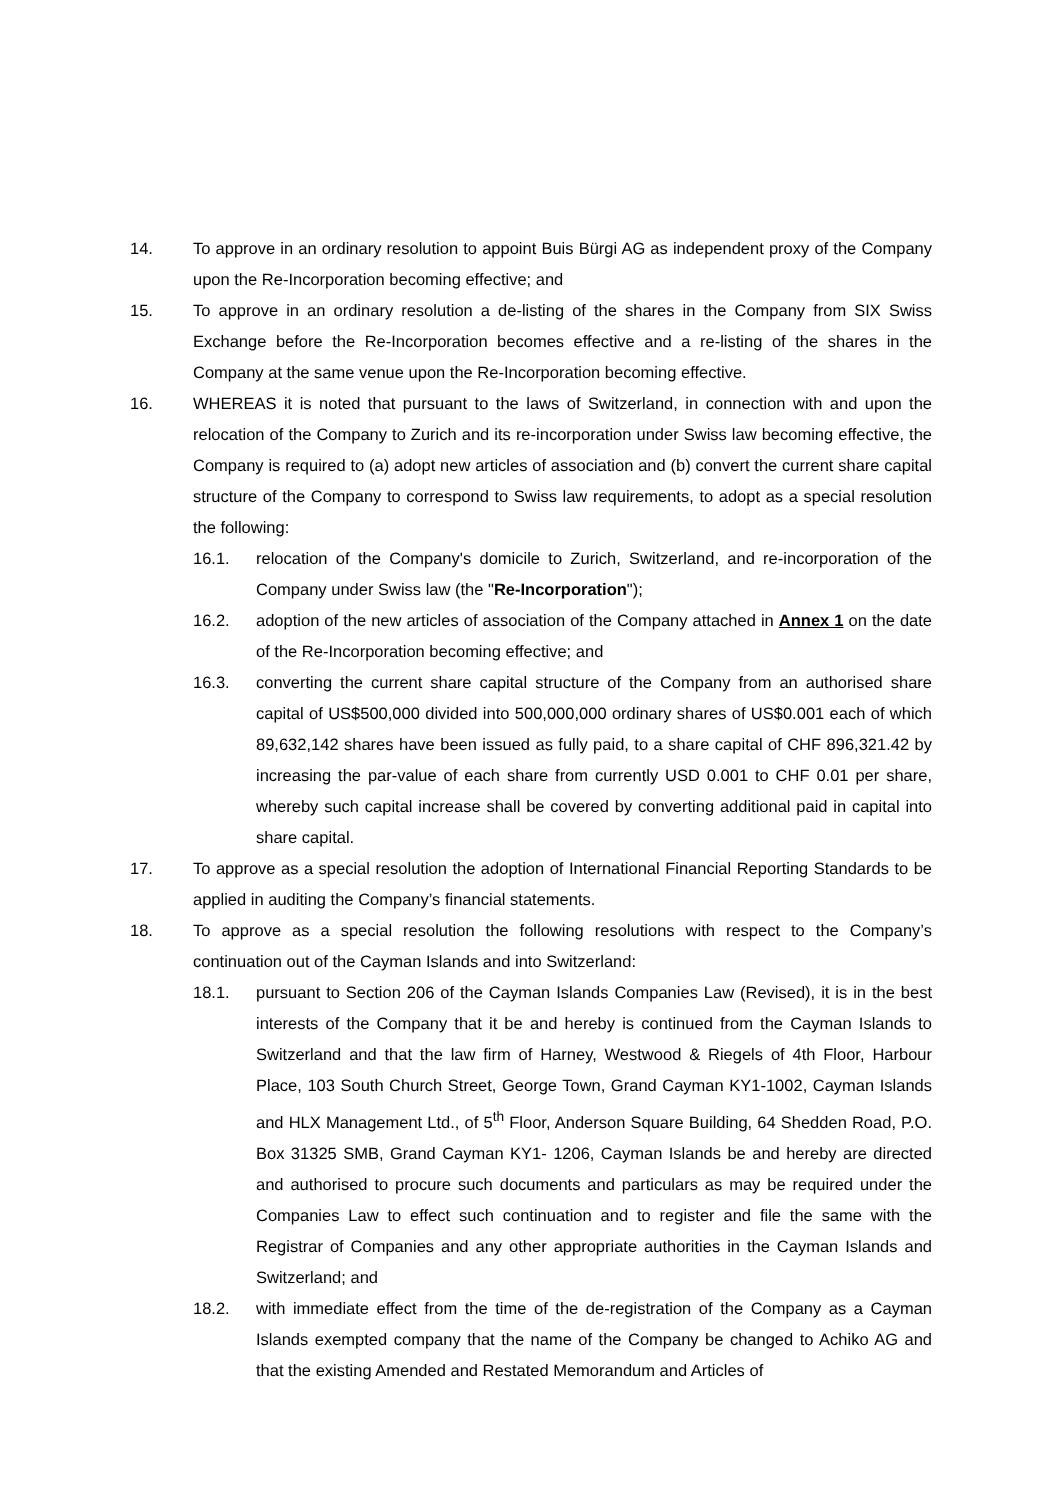14. To approve in an ordinary resolution to appoint Buis Bürgi AG as independent proxy of the Company upon the Re-Incorporation becoming effective; and
15. To approve in an ordinary resolution a de-listing of the shares in the Company from SIX Swiss Exchange before the Re-Incorporation becomes effective and a re-listing of the shares in the Company at the same venue upon the Re-Incorporation becoming effective.
16. WHEREAS it is noted that pursuant to the laws of Switzerland, in connection with and upon the relocation of the Company to Zurich and its re-incorporation under Swiss law becoming effective, the Company is required to (a) adopt new articles of association and (b) convert the current share capital structure of the Company to correspond to Swiss law requirements, to adopt as a special resolution the following:
16.1. relocation of the Company's domicile to Zurich, Switzerland, and re-incorporation of the Company under Swiss law (the "Re-Incorporation");
16.2. adoption of the new articles of association of the Company attached in Annex 1 on the date of the Re-Incorporation becoming effective; and
16.3. converting the current share capital structure of the Company from an authorised share capital of US$500,000 divided into 500,000,000 ordinary shares of US$0.001 each of which 89,632,142 shares have been issued as fully paid, to a share capital of CHF 896,321.42 by increasing the par-value of each share from currently USD 0.001 to CHF 0.01 per share, whereby such capital increase shall be covered by converting additional paid in capital into share capital.
17. To approve as a special resolution the adoption of International Financial Reporting Standards to be applied in auditing the Company’s financial statements.
18. To approve as a special resolution the following resolutions with respect to the Company’s continuation out of the Cayman Islands and into Switzerland:
18.1. pursuant to Section 206 of the Cayman Islands Companies Law (Revised), it is in the best interests of the Company that it be and hereby is continued from the Cayman Islands to Switzerland and that the law firm of Harney, Westwood & Riegels of 4th Floor, Harbour Place, 103 South Church Street, George Town, Grand Cayman KY1-1002, Cayman Islands and HLX Management Ltd., of 5<sup>th</sup> Floor, Anderson Square Building, 64 Shedden Road, P.O. Box 31325 SMB, Grand Cayman KY1- 1206, Cayman Islands be and hereby are directed and authorised to procure such documents and particulars as may be required under the Companies Law to effect such continuation and to register and file the same with the Registrar of Companies and any other appropriate authorities in the Cayman Islands and Switzerland; and
18.2. with immediate effect from the time of the de-registration of the Company as a Cayman Islands exempted company that the name of the Company be changed to Achiko AG and that the existing Amended and Restated Memorandum and Articles of